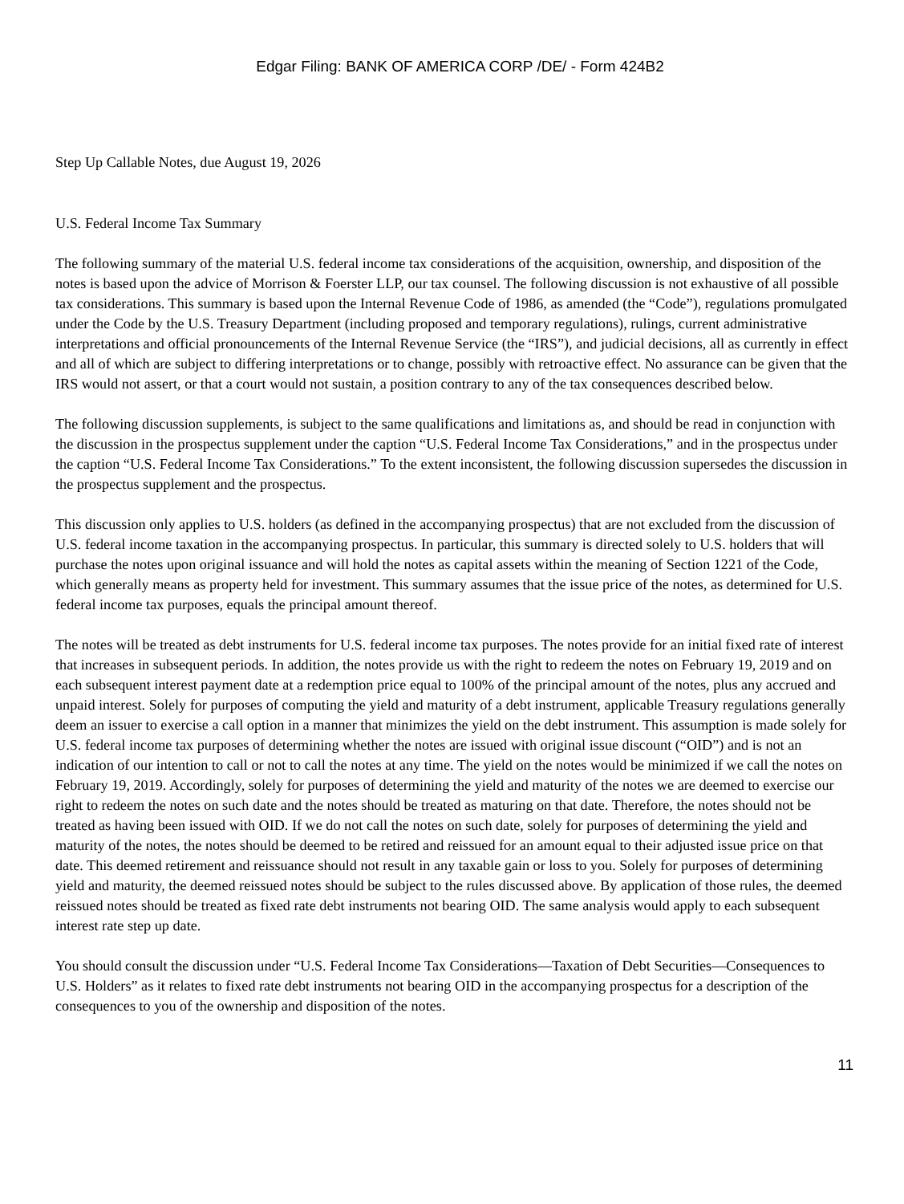Edgar Filing: BANK OF AMERICA CORP /DE/ - Form 424B2
Step Up Callable Notes, due August 19, 2026
U.S. Federal Income Tax Summary
The following summary of the material U.S. federal income tax considerations of the acquisition, ownership, and disposition of the notes is based upon the advice of Morrison & Foerster LLP, our tax counsel. The following discussion is not exhaustive of all possible tax considerations. This summary is based upon the Internal Revenue Code of 1986, as amended (the “Code”), regulations promulgated under the Code by the U.S. Treasury Department (including proposed and temporary regulations), rulings, current administrative interpretations and official pronouncements of the Internal Revenue Service (the “IRS”), and judicial decisions, all as currently in effect and all of which are subject to differing interpretations or to change, possibly with retroactive effect. No assurance can be given that the IRS would not assert, or that a court would not sustain, a position contrary to any of the tax consequences described below.
The following discussion supplements, is subject to the same qualifications and limitations as, and should be read in conjunction with the discussion in the prospectus supplement under the caption “U.S. Federal Income Tax Considerations,” and in the prospectus under the caption “U.S. Federal Income Tax Considerations.” To the extent inconsistent, the following discussion supersedes the discussion in the prospectus supplement and the prospectus.
This discussion only applies to U.S. holders (as defined in the accompanying prospectus) that are not excluded from the discussion of U.S. federal income taxation in the accompanying prospectus. In particular, this summary is directed solely to U.S. holders that will purchase the notes upon original issuance and will hold the notes as capital assets within the meaning of Section 1221 of the Code, which generally means as property held for investment. This summary assumes that the issue price of the notes, as determined for U.S. federal income tax purposes, equals the principal amount thereof.
The notes will be treated as debt instruments for U.S. federal income tax purposes. The notes provide for an initial fixed rate of interest that increases in subsequent periods. In addition, the notes provide us with the right to redeem the notes on February 19, 2019 and on each subsequent interest payment date at a redemption price equal to 100% of the principal amount of the notes, plus any accrued and unpaid interest. Solely for purposes of computing the yield and maturity of a debt instrument, applicable Treasury regulations generally deem an issuer to exercise a call option in a manner that minimizes the yield on the debt instrument. This assumption is made solely for U.S. federal income tax purposes of determining whether the notes are issued with original issue discount (“OID”) and is not an indication of our intention to call or not to call the notes at any time. The yield on the notes would be minimized if we call the notes on February 19, 2019. Accordingly, solely for purposes of determining the yield and maturity of the notes we are deemed to exercise our right to redeem the notes on such date and the notes should be treated as maturing on that date. Therefore, the notes should not be treated as having been issued with OID. If we do not call the notes on such date, solely for purposes of determining the yield and maturity of the notes, the notes should be deemed to be retired and reissued for an amount equal to their adjusted issue price on that date. This deemed retirement and reissuance should not result in any taxable gain or loss to you. Solely for purposes of determining yield and maturity, the deemed reissued notes should be subject to the rules discussed above. By application of those rules, the deemed reissued notes should be treated as fixed rate debt instruments not bearing OID. The same analysis would apply to each subsequent interest rate step up date.
You should consult the discussion under “U.S. Federal Income Tax Considerations—Taxation of Debt Securities—Consequences to U.S. Holders” as it relates to fixed rate debt instruments not bearing OID in the accompanying prospectus for a description of the consequences to you of the ownership and disposition of the notes.
11